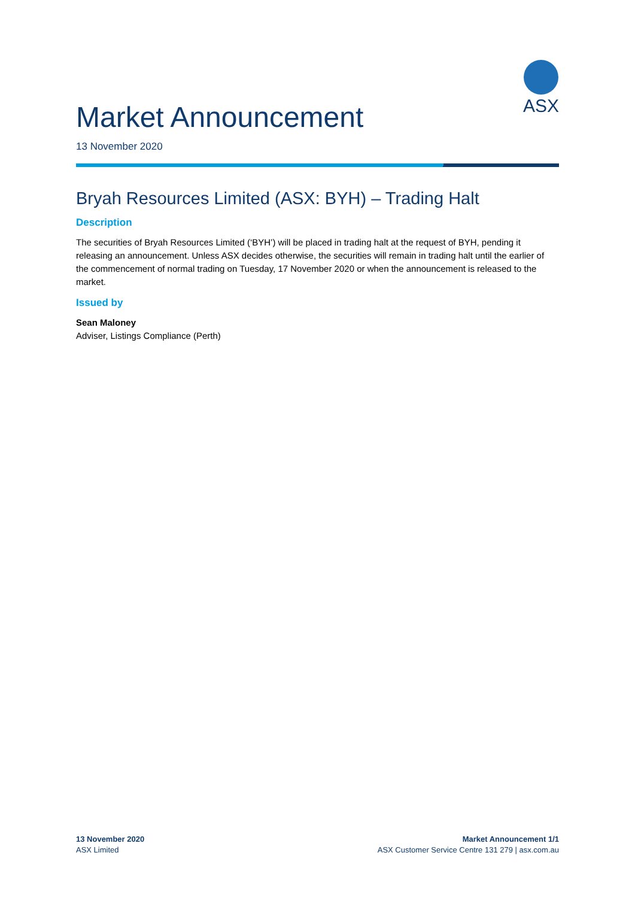ASX
Market Announcement
13 November 2020
Bryah Resources Limited (ASX: BYH) – Trading Halt
Description
The securities of Bryah Resources Limited (‘BYH’) will be placed in trading halt at the request of BYH, pending it releasing an announcement. Unless ASX decides otherwise, the securities will remain in trading halt until the earlier of the commencement of normal trading on Tuesday, 17 November 2020 or when the announcement is released to the market.
Issued by
Sean Maloney
Adviser, Listings Compliance (Perth)
13 November 2020
ASX Limited
Market Announcement 1/1
ASX Customer Service Centre 131 279 | asx.com.au